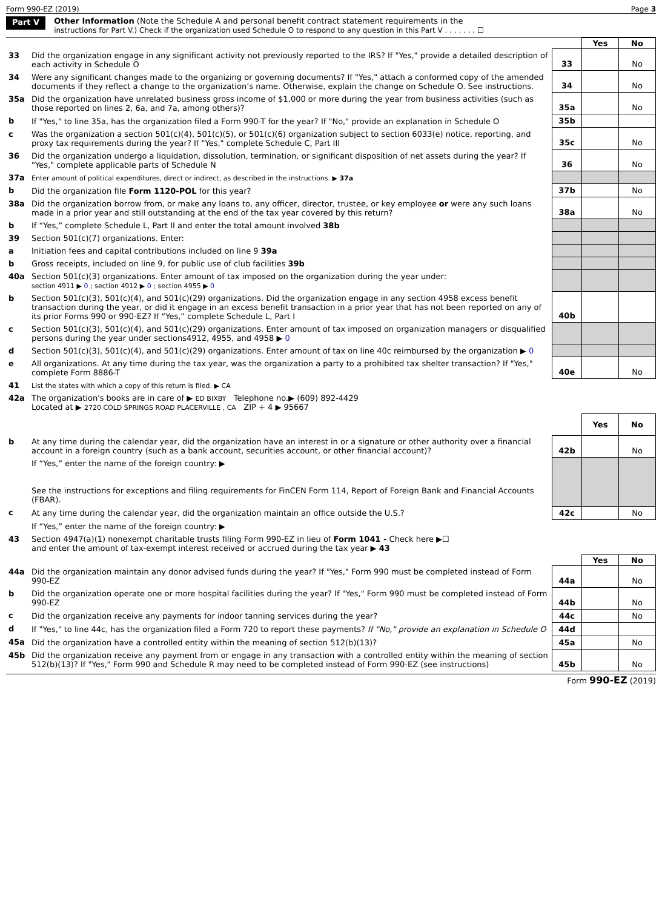Form 990-EZ (2019) Page 3
Part V
Other Information (Note the Schedule A and personal benefit contract statement requirements in the
instructions for Part V.) Check if the organization used Schedule O to respond to any question in this Part V . . . . . . . ☐
| | | | Yes | No |
| 33 | Did the organization engage in any significant activity not previously reported to the IRS? If "Yes," provide a detailed description of each activity in Schedule O | 33 | | No |
| 34 | Were any significant changes made to the organizing or governing documents? If "Yes," attach a conformed copy of the amended documents if they reflect a change to the organization’s name. Otherwise, explain the change on Schedule O. See instructions. | 34 | | No |
| 35a | Did the organization have unrelated business gross income of $1,000 or more during the year from business activities (such as those reported on lines 2, 6a, and 7a, among others)? | 35a | | No |
| b | If "Yes," to line 35a, has the organization filed a Form 990-T for the year? If "No," provide an explanation in Schedule O | 35b | | |
| c | Was the organization a section 501(c)(4), 501(c)(5), or 501(c)(6) organization subject to section 6033(e) notice, reporting, and proxy tax requirements during the year? If "Yes," complete Schedule C, Part III | 35c | | No |
| 36 | Did the organization undergo a liquidation, dissolution, termination, or significant disposition of net assets during the year? If "Yes," complete applicable parts of Schedule N | 36 | | No |
| 37a | Enter amount of political expenditures, direct or indirect, as described in the instructions. ▶ 37a | | | |
| b | Did the organization file Form 1120-POL for this year? | 37b | | No |
| 38a | Did the organization borrow from, or make any loans to, any officer, director, trustee, or key employee or were any such loans made in a prior year and still outstanding at the end of the tax year covered by this return? | 38a | | No |
| b | If “Yes,” complete Schedule L, Part II and enter the total amount involved 38b | | | |
| 39 | Section 501(c)(7) organizations. Enter: | | | |
| a | Initiation fees and capital contributions included on line 9 39a | | | |
| b | Gross receipts, included on line 9, for public use of club facilities 39b | | | |
| 40a | Section 501(c)(3) organizations. Enter amount of tax imposed on the organization during the year under: section 4911 ▶ 0 ; section 4912 ▶ 0 ; section 4955 ▶ 0 | | | |
| b | Section 501(c)(3), 501(c)(4), and 501(c)(29) organizations. Did the organization engage in any section 4958 excess benefit transaction during the year, or did it engage in an excess benefit transaction in a prior year that has not been reported on any of its prior Forms 990 or 990-EZ? If “Yes,” complete Schedule L, Part I | 40b | | |
| c | Section 501(c)(3), 501(c)(4), and 501(c)(29) organizations. Enter amount of tax imposed on organization managers or disqualified persons during the year under sections4912, 4955, and 4958 ▶ 0 | | | |
| d | Section 501(c)(3), 501(c)(4), and 501(c)(29) organizations. Enter amount of tax on line 40c reimbursed by the organization ▶ 0 | | | |
| e | All organizations. At any time during the tax year, was the organization a party to a prohibited tax shelter transaction? If "Yes," complete Form 8886-T | 40e | | No |
| 41 | List the states with which a copy of this return is filed. ▶ CA | | | |
| 42a | The organization's books are in care of ▶ ED BIXBY Telephone no.▶ (609) 892-4429 Located at ▶ 2720 COLD SPRINGS ROAD PLACERVILLE , CA ZIP + 4 ▶ 95667 | | | |
| | | | Yes | No |
| b | At any time during the calendar year, did the organization have an interest in or a signature or other authority over a financial account in a foreign country (such as a bank account, securities account, or other financial account)? | 42b | | No |
| | If “Yes,” enter the name of the foreign country: ▶ See the instructions for exceptions and filing requirements for FinCEN Form 114, Report of Foreign Bank and Financial Accounts (FBAR). | | | |
| c | At any time during the calendar year, did the organization maintain an office outside the U.S.? | 42c | | No |
| | If “Yes,” enter the name of the foreign country: ▶ | | | |
| 43 | Section 4947(a)(1) nonexempt charitable trusts filing Form 990-EZ in lieu of Form 1041 - Check here ▶☐ and enter the amount of tax-exempt interest received or accrued during the tax year ▶ 43 | | | |
| | | | Yes | No |
| 44a | Did the organization maintain any donor advised funds during the year? If "Yes," Form 990 must be completed instead of Form 990-EZ | 44a | | No |
| b | Did the organization operate one or more hospital facilities during the year? If "Yes," Form 990 must be completed instead of Form 990-EZ | 44b | | No |
| c | Did the organization receive any payments for indoor tanning services during the year? | 44c | | No |
| d | If "Yes," to line 44c, has the organization filed a Form 720 to report these payments? If "No," provide an explanation in Schedule O | 44d | | |
| 45a | Did the organization have a controlled entity within the meaning of section 512(b)(13)? | 45a | | No |
| 45b | Did the organization receive any payment from or engage in any transaction with a controlled entity within the meaning of section 512(b)(13)? If "Yes," Form 990 and Schedule R may need to be completed instead of Form 990-EZ (see instructions) | 45b | | No |
Form 990-EZ (2019)